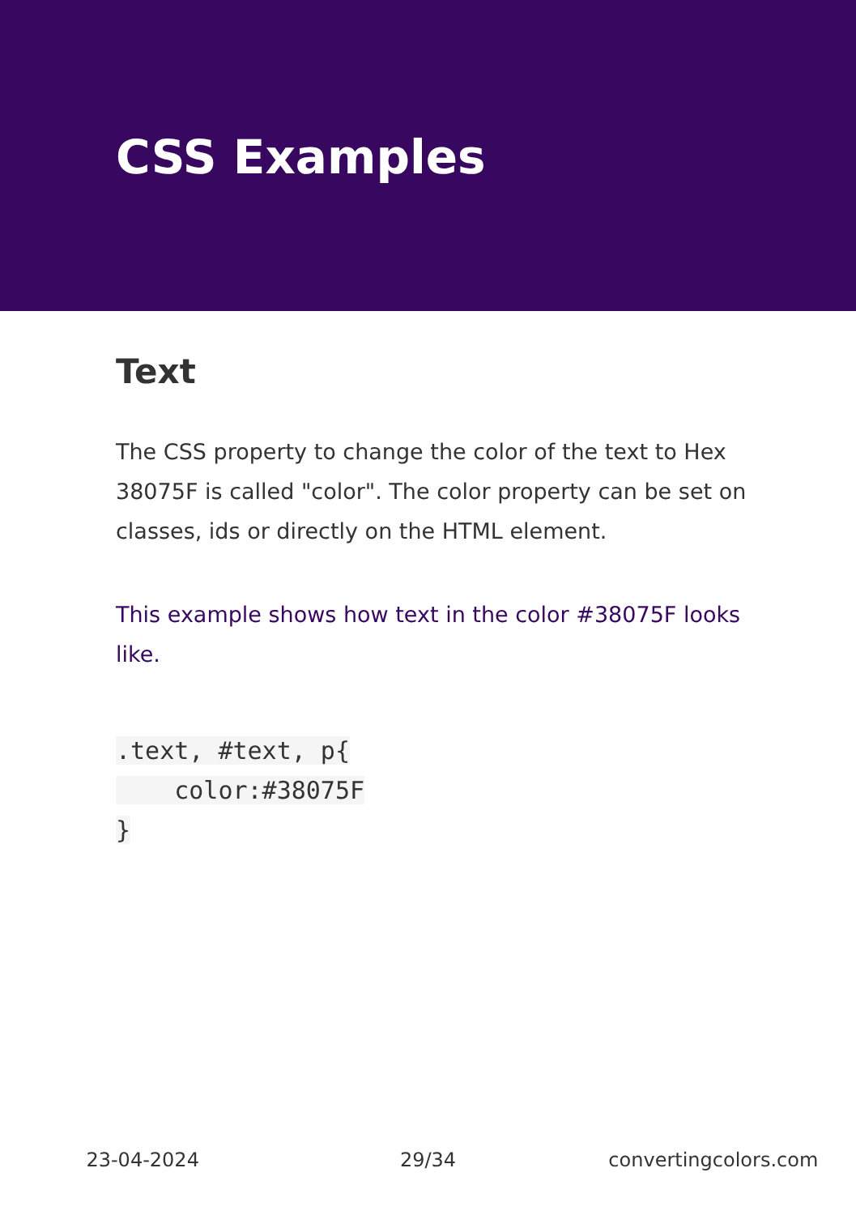CSS Examples
Text
The CSS property to change the color of the text to Hex 38075F is called "color". The color property can be set on classes, ids or directly on the HTML element.
This example shows how text in the color #38075F looks like.
.text, #text, p{
    color:#38075F
}
23-04-2024 29/34 convertingcolors.com